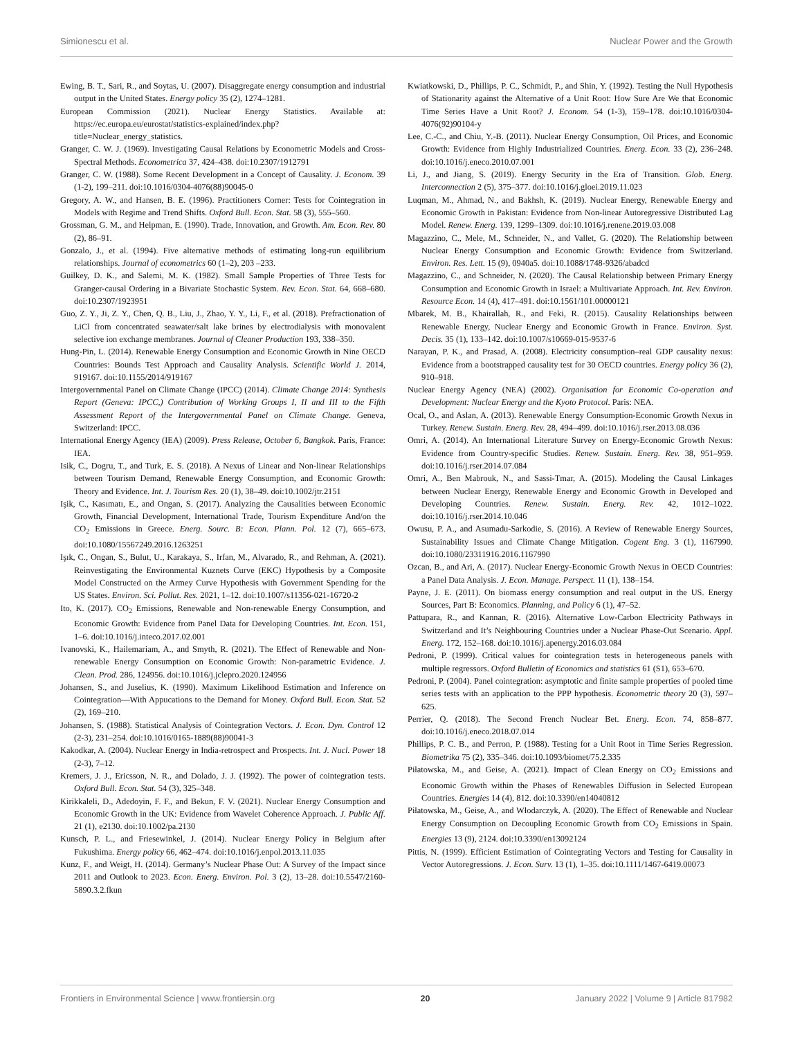Simionescu et al. Nuclear Power and the Growth
Ewing, B. T., Sari, R., and Soytas, U. (2007). Disaggregate energy consumption and industrial output in the United States. Energy policy 35 (2), 1274–1281.
European Commission (2021). Nuclear Energy Statistics. Available at: https://ec.europa.eu/eurostat/statistics-explained/index.php?title=Nuclear_energy_statistics.
Granger, C. W. J. (1969). Investigating Causal Relations by Econometric Models and Cross-Spectral Methods. Econometrica 37, 424–438. doi:10.2307/1912791
Granger, C. W. (1988). Some Recent Development in a Concept of Causality. J. Econom. 39 (1-2), 199–211. doi:10.1016/0304-4076(88)90045-0
Gregory, A. W., and Hansen, B. E. (1996). Practitioners Corner: Tests for Cointegration in Models with Regime and Trend Shifts. Oxford Bull. Econ. Stat. 58 (3), 555–560.
Grossman, G. M., and Helpman, E. (1990). Trade, Innovation, and Growth. Am. Econ. Rev. 80 (2), 86–91.
Gonzalo, J., et al. (1994). Five alternative methods of estimating long-run equilibrium relationships. Journal of econometrics 60 (1–2), 203 –233.
Guilkey, D. K., and Salemi, M. K. (1982). Small Sample Properties of Three Tests for Granger-causal Ordering in a Bivariate Stochastic System. Rev. Econ. Stat. 64, 668–680. doi:10.2307/1923951
Guo, Z. Y., Ji, Z. Y., Chen, Q. B., Liu, J., Zhao, Y. Y., Li, F., et al. (2018). Prefractionation of LiCl from concentrated seawater/salt lake brines by electrodialysis with monovalent selective ion exchange membranes. Journal of Cleaner Production 193, 338–350.
Hung-Pin, L. (2014). Renewable Energy Consumption and Economic Growth in Nine OECD Countries: Bounds Test Approach and Causality Analysis. Scientific World J. 2014, 919167. doi:10.1155/2014/919167
Intergovernmental Panel on Climate Change (IPCC) (2014). Climate Change 2014: Synthesis Report (Geneva: IPCC,) Contribution of Working Groups I, II and III to the Fifth Assessment Report of the Intergovernmental Panel on Climate Change. Geneva, Switzerland: IPCC.
International Energy Agency (IEA) (2009). Press Release, October 6, Bangkok. Paris, France: IEA.
Isik, C., Dogru, T., and Turk, E. S. (2018). A Nexus of Linear and Non-linear Relationships between Tourism Demand, Renewable Energy Consumption, and Economic Growth: Theory and Evidence. Int. J. Tourism Res. 20 (1), 38–49. doi:10.1002/jtr.2151
Işik, C., Kasımatı, E., and Ongan, S. (2017). Analyzing the Causalities between Economic Growth, Financial Development, International Trade, Tourism Expenditure And/on the CO<sub>2</sub> Emissions in Greece. Energ. Sourc. B: Econ. Plann. Pol. 12 (7), 665–673. doi:10.1080/15567249.2016.1263251
Işık, C., Ongan, S., Bulut, U., Karakaya, S., Irfan, M., Alvarado, R., and Rehman, A. (2021). Reinvestigating the Environmental Kuznets Curve (EKC) Hypothesis by a Composite Model Constructed on the Armey Curve Hypothesis with Government Spending for the US States. Environ. Sci. Pollut. Res. 2021, 1–12. doi:10.1007/s11356-021-16720-2
Ito, K. (2017). CO<sub>2</sub> Emissions, Renewable and Non-renewable Energy Consumption, and Economic Growth: Evidence from Panel Data for Developing Countries. Int. Econ. 151, 1–6. doi:10.1016/j.inteco.2017.02.001
Ivanovski, K., Hailemariam, A., and Smyth, R. (2021). The Effect of Renewable and Non-renewable Energy Consumption on Economic Growth: Non-parametric Evidence. J. Clean. Prod. 286, 124956. doi:10.1016/j.jclepro.2020.124956
Johansen, S., and Juselius, K. (1990). Maximum Likelihood Estimation and Inference on Cointegration—With Appucations to the Demand for Money. Oxford Bull. Econ. Stat. 52 (2), 169–210.
Johansen, S. (1988). Statistical Analysis of Cointegration Vectors. J. Econ. Dyn. Control 12 (2-3), 231–254. doi:10.1016/0165-1889(88)90041-3
Kakodkar, A. (2004). Nuclear Energy in India-retrospect and Prospects. Int. J. Nucl. Power 18 (2-3), 7–12.
Kremers, J. J., Ericsson, N. R., and Dolado, J. J. (1992). The power of cointegration tests. Oxford Bull. Econ. Stat. 54 (3), 325–348.
Kirikkaleli, D., Adedoyin, F. F., and Bekun, F. V. (2021). Nuclear Energy Consumption and Economic Growth in the UK: Evidence from Wavelet Coherence Approach. J. Public Aff. 21 (1), e2130. doi:10.1002/pa.2130
Kunsch, P. L., and Friesewinkel, J. (2014). Nuclear Energy Policy in Belgium after Fukushima. Energy policy 66, 462–474. doi:10.1016/j.enpol.2013.11.035
Kunz, F., and Weigt, H. (2014). Germany’s Nuclear Phase Out: A Survey of the Impact since 2011 and Outlook to 2023. Econ. Energ. Environ. Pol. 3 (2), 13–28. doi:10.5547/2160-5890.3.2.fkun
Kwiatkowski, D., Phillips, P. C., Schmidt, P., and Shin, Y. (1992). Testing the Null Hypothesis of Stationarity against the Alternative of a Unit Root: How Sure Are We that Economic Time Series Have a Unit Root? J. Econom. 54 (1-3), 159–178. doi:10.1016/0304-4076(92)90104-y
Lee, C.-C., and Chiu, Y.-B. (2011). Nuclear Energy Consumption, Oil Prices, and Economic Growth: Evidence from Highly Industrialized Countries. Energ. Econ. 33 (2), 236–248. doi:10.1016/j.eneco.2010.07.001
Li, J., and Jiang, S. (2019). Energy Security in the Era of Transition. Glob. Energ. Interconnection 2 (5), 375–377. doi:10.1016/j.gloei.2019.11.023
Luqman, M., Ahmad, N., and Bakhsh, K. (2019). Nuclear Energy, Renewable Energy and Economic Growth in Pakistan: Evidence from Non-linear Autoregressive Distributed Lag Model. Renew. Energ. 139, 1299–1309. doi:10.1016/j.renene.2019.03.008
Magazzino, C., Mele, M., Schneider, N., and Vallet, G. (2020). The Relationship between Nuclear Energy Consumption and Economic Growth: Evidence from Switzerland. Environ. Res. Lett. 15 (9), 0940a5. doi:10.1088/1748-9326/abadcd
Magazzino, C., and Schneider, N. (2020). The Causal Relationship between Primary Energy Consumption and Economic Growth in Israel: a Multivariate Approach. Int. Rev. Environ. Resource Econ. 14 (4), 417–491. doi:10.1561/101.00000121
Mbarek, M. B., Khairallah, R., and Feki, R. (2015). Causality Relationships between Renewable Energy, Nuclear Energy and Economic Growth in France. Environ. Syst. Decis. 35 (1), 133–142. doi:10.1007/s10669-015-9537-6
Narayan, P. K., and Prasad, A. (2008). Electricity consumption–real GDP causality nexus: Evidence from a bootstrapped causality test for 30 OECD countries. Energy policy 36 (2), 910–918.
Nuclear Energy Agency (NEA) (2002). Organisation for Economic Co-operation and Development: Nuclear Energy and the Kyoto Protocol. Paris: NEA.
Ocal, O., and Aslan, A. (2013). Renewable Energy Consumption-Economic Growth Nexus in Turkey. Renew. Sustain. Energ. Rev. 28, 494–499. doi:10.1016/j.rser.2013.08.036
Omri, A. (2014). An International Literature Survey on Energy-Economic Growth Nexus: Evidence from Country-specific Studies. Renew. Sustain. Energ. Rev. 38, 951–959. doi:10.1016/j.rser.2014.07.084
Omri, A., Ben Mabrouk, N., and Sassi-Tmar, A. (2015). Modeling the Causal Linkages between Nuclear Energy, Renewable Energy and Economic Growth in Developed and Developing Countries. Renew. Sustain. Energ. Rev. 42, 1012–1022. doi:10.1016/j.rser.2014.10.046
Owusu, P. A., and Asumadu-Sarkodie, S. (2016). A Review of Renewable Energy Sources, Sustainability Issues and Climate Change Mitigation. Cogent Eng. 3 (1), 1167990. doi:10.1080/23311916.2016.1167990
Ozcan, B., and Ari, A. (2017). Nuclear Energy-Economic Growth Nexus in OECD Countries: a Panel Data Analysis. J. Econ. Manage. Perspect. 11 (1), 138–154.
Payne, J. E. (2011). On biomass energy consumption and real output in the US. Energy Sources, Part B: Economics. Planning, and Policy 6 (1), 47–52.
Pattupara, R., and Kannan, R. (2016). Alternative Low-Carbon Electricity Pathways in Switzerland and It’s Neighbouring Countries under a Nuclear Phase-Out Scenario. Appl. Energ. 172, 152–168. doi:10.1016/j.apenergy.2016.03.084
Pedroni, P. (1999). Critical values for cointegration tests in heterogeneous panels with multiple regressors. Oxford Bulletin of Economics and statistics 61 (S1), 653–670.
Pedroni, P. (2004). Panel cointegration: asymptotic and finite sample properties of pooled time series tests with an application to the PPP hypothesis. Econometric theory 20 (3), 597–625.
Perrier, Q. (2018). The Second French Nuclear Bet. Energ. Econ. 74, 858–877. doi:10.1016/j.eneco.2018.07.014
Phillips, P. C. B., and Perron, P. (1988). Testing for a Unit Root in Time Series Regression. Biometrika 75 (2), 335–346. doi:10.1093/biomet/75.2.335
Piłatowska, M., and Geise, A. (2021). Impact of Clean Energy on CO<sub>2</sub> Emissions and Economic Growth within the Phases of Renewables Diffusion in Selected European Countries. Energies 14 (4), 812. doi:10.3390/en14040812
Piłatowska, M., Geise, A., and Włodarczyk, A. (2020). The Effect of Renewable and Nuclear Energy Consumption on Decoupling Economic Growth from CO<sub>2</sub> Emissions in Spain. Energies 13 (9), 2124. doi:10.3390/en13092124
Pittis, N. (1999). Efficient Estimation of Cointegrating Vectors and Testing for Causality in Vector Autoregressions. J. Econ. Surv. 13 (1), 1–35. doi:10.1111/1467-6419.00073
Frontiers in Environmental Science | www.frontiersin.org 20 January 2022 | Volume 9 | Article 817982